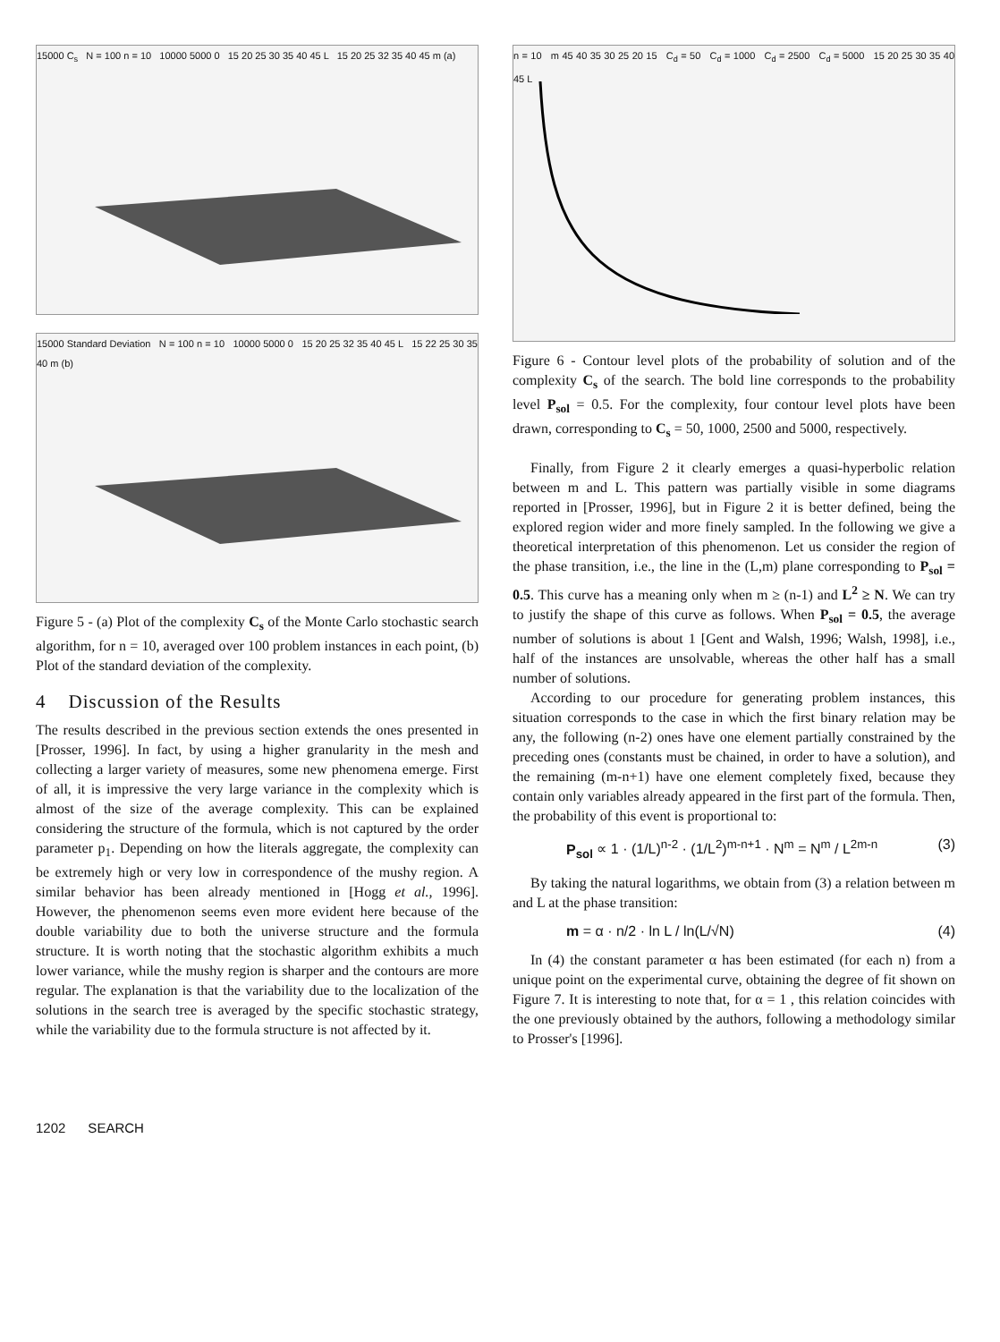15000 C<sub>s</sub> N = 100 n = 10 10000 5000 0 15 20 25 30 35 40 45 L 15 20 25 32 35 40 45 m (a)
15000 Standard Deviation N = 100 n = 10 10000 5000 0 15 20 25 32 35 40 45 L 15 22 25 30 35 40 m (b)
Figure 5 - (a) Plot of the complexity C<sub>s</sub> of the Monte Carlo stochastic search algorithm, for n = 10, averaged over 100 problem instances in each point, (b) Plot of the standard deviation of the complexity.
4 Discussion of the Results
The results described in the previous section extends the ones presented in [Prosser, 1996]. In fact, by using a higher granularity in the mesh and collecting a larger variety of measures, some new phenomena emerge. First of all, it is impressive the very large variance in the complexity which is almost of the size of the average complexity. This can be explained considering the structure of the formula, which is not captured by the order parameter p<sub>1</sub>. Depending on how the literals aggregate, the complexity can be extremely high or very low in correspondence of the mushy region. A similar behavior has been already mentioned in [Hogg et al., 1996]. However, the phenomenon seems even more evident here because of the double variability due to both the universe structure and the formula structure. It is worth noting that the stochastic algorithm exhibits a much lower variance, while the mushy region is sharper and the contours are more regular. The explanation is that the variability due to the localization of the solutions in the search tree is averaged by the specific stochastic strategy, while the variability due to the formula structure is not affected by it.
n = 10 m 45 40 35 30 25 20 15 C<sub>d</sub> = 50 C<sub>d</sub> = 1000 C<sub>d</sub> = 2500 C<sub>d</sub> = 5000 15 20 25 30 35 40 45 L
Figure 6 - Contour level plots of the probability of solution and of the complexity C<sub>s</sub> of the search. The bold line corresponds to the probability level P<sub>sol</sub> = 0.5. For the complexity, four contour level plots have been drawn, corresponding to C<sub>s</sub> = 50, 1000, 2500 and 5000, respectively.
Finally, from Figure 2 it clearly emerges a quasi-hyperbolic relation between m and L. This pattern was partially visible in some diagrams reported in [Prosser, 1996], but in Figure 2 it is better defined, being the explored region wider and more finely sampled. In the following we give a theoretical interpretation of this phenomenon. Let us consider the region of the phase transition, i.e., the line in the (L,m) plane corresponding to P<sub>sol</sub> = 0.5. This curve has a meaning only when m ≥ (n-1) and L<sup>2</sup> ≥ N. We can try to justify the shape of this curve as follows. When P<sub>sol</sub> = 0.5, the average number of solutions is about 1 [Gent and Walsh, 1996; Walsh, 1998], i.e., half of the instances are unsolvable, whereas the other half has a small number of solutions.
According to our procedure for generating problem instances, this situation corresponds to the case in which the first binary relation may be any, the following (n-2) ones have one element partially constrained by the preceding ones (constants must be chained, in order to have a solution), and the remaining (m-n+1) have one element completely fixed, because they contain only variables already appeared in the first part of the formula. Then, the probability of this event is proportional to:
P<sub>sol</sub> ∝ 1 · (1/L)<sup>n-2</sup> · (1/L<sup>2</sup>)<sup>m-n+1</sup> · N<sup>m</sup> = N<sup>m</sup> / L<sup>2m-n</sup> (3)
By taking the natural logarithms, we obtain from (3) a relation between m and L at the phase transition:
m = α · n/2 · ln L / ln(L/√N) (4)
In (4) the constant parameter α has been estimated (for each n) from a unique point on the experimental curve, obtaining the degree of fit shown on Figure 7. It is interesting to note that, for α = 1 , this relation coincides with the one previously obtained by the authors, following a methodology similar to Prosser's [1996].
1202 SEARCH